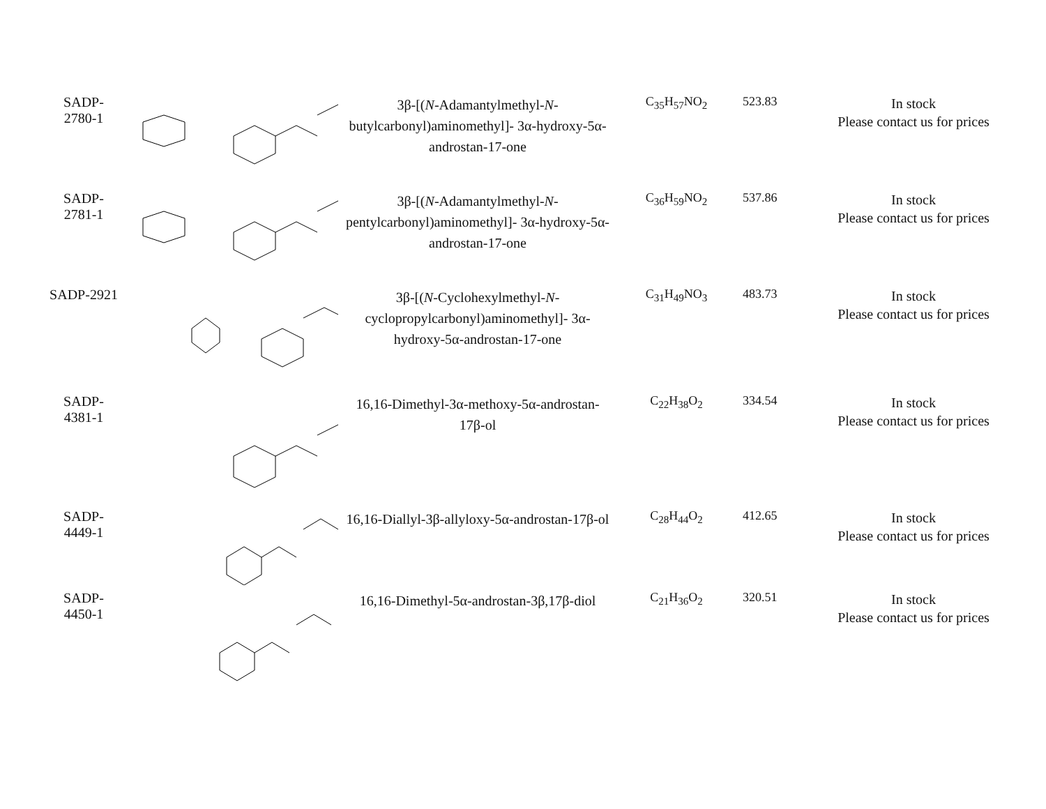| SADP- 2780-1 | | 3β-[( N -Adamantylmethyl- N -butylcarbonyl)aminomethyl]- 3α-hydroxy-5α-androstan-17-one | C<sub>35</sub>H<sub>57</sub>NO<sub>2</sub> | 523.83 | In stock Please contact us for prices |
| SADP- 2781-1 | | 3β-[( N -Adamantylmethyl- N -pentylcarbonyl)aminomethyl]- 3α-hydroxy-5α-androstan-17-one | C<sub>36</sub>H<sub>59</sub>NO<sub>2</sub> | 537.86 | In stock Please contact us for prices |
| SADP-2921 | | 3β-[( N -Cyclohexylmethyl- N -cyclopropylcarbonyl)aminomethyl]- 3α-hydroxy-5α-androstan-17-one | C<sub>31</sub>H<sub>49</sub>NO<sub>3</sub> | 483.73 | In stock Please contact us for prices |
| SADP- 4381-1 | | 16,16-Dimethyl-3α-methoxy-5α-androstan-17β-ol | C<sub>22</sub>H<sub>38</sub>O<sub>2</sub> | 334.54 | In stock Please contact us for prices |
| SADP- 4449-1 | | 16,16-Diallyl-3β-allyloxy-5α-androstan-17β-ol | C<sub>28</sub>H<sub>44</sub>O<sub>2</sub> | 412.65 | In stock Please contact us for prices |
| SADP- 4450-1 | | 16,16-Dimethyl-5α-androstan-3β,17β-diol | C<sub>21</sub>H<sub>36</sub>O<sub>2</sub> | 320.51 | In stock Please contact us for prices |